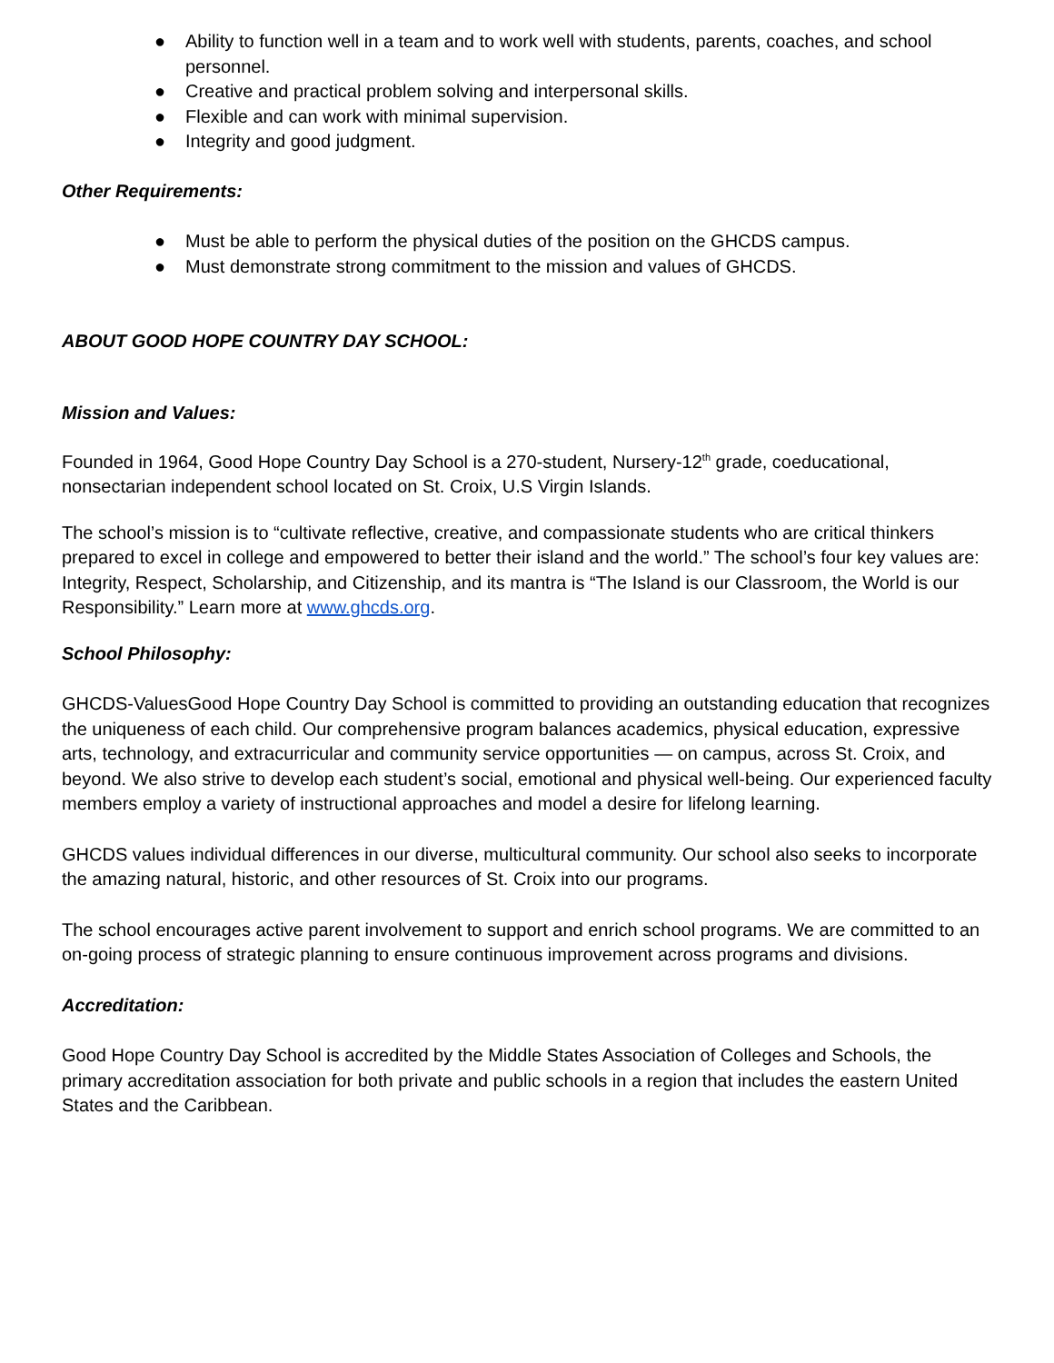● Ability to function well in a team and to work well with students, parents, coaches, and school personnel.
● Creative and practical problem solving and interpersonal skills.
● Flexible and can work with minimal supervision.
● Integrity and good judgment.
Other Requirements:
● Must be able to perform the physical duties of the position on the GHCDS campus.
● Must demonstrate strong commitment to the mission and values of GHCDS.
ABOUT GOOD HOPE COUNTRY DAY SCHOOL:
Mission and Values:
Founded in 1964, Good Hope Country Day School is a 270-student, Nursery-12<sup>th</sup> grade, coeducational, nonsectarian independent school located on St. Croix, U.S Virgin Islands.
The school’s mission is to “cultivate reflective, creative, and compassionate students who are critical thinkers prepared to excel in college and empowered to better their island and the world.” The school’s four key values are: Integrity, Respect, Scholarship, and Citizenship, and its mantra is “The Island is our Classroom, the World is our Responsibility.” Learn more at www.ghcds.org.
School Philosophy:
GHCDS-ValuesGood Hope Country Day School is committed to providing an outstanding education that recognizes the uniqueness of each child. Our comprehensive program balances academics, physical education, expressive arts, technology, and extracurricular and community service opportunities — on campus, across St. Croix, and beyond. We also strive to develop each student’s social, emotional and physical well-being. Our experienced faculty members employ a variety of instructional approaches and model a desire for lifelong learning.
GHCDS values individual differences in our diverse, multicultural community. Our school also seeks to incorporate the amazing natural, historic, and other resources of St. Croix into our programs.
The school encourages active parent involvement to support and enrich school programs. We are committed to an on-going process of strategic planning to ensure continuous improvement across programs and divisions.
Accreditation:
Good Hope Country Day School is accredited by the Middle States Association of Colleges and Schools, the primary accreditation association for both private and public schools in a region that includes the eastern United States and the Caribbean.